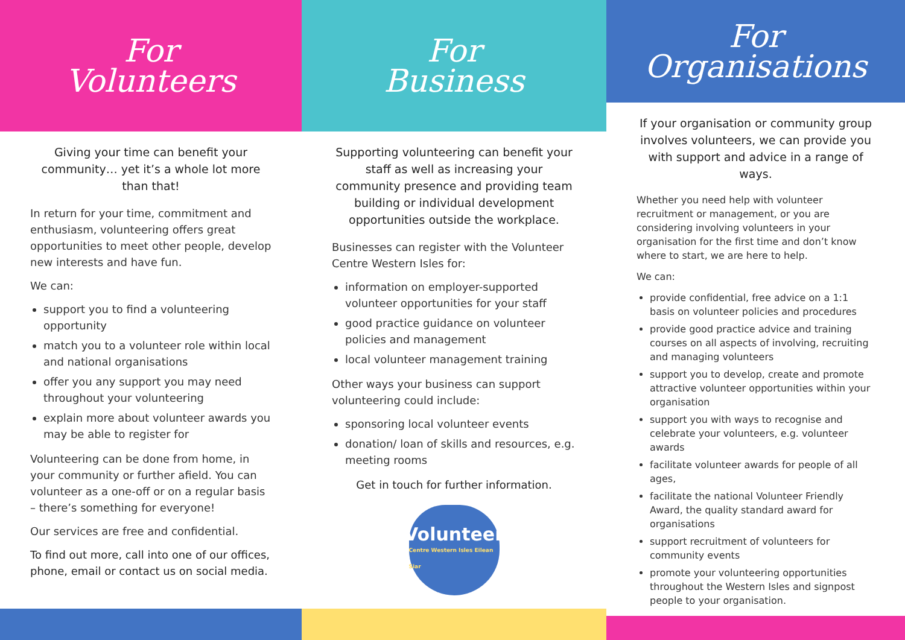For
Volunteers
Giving your time can benefit your community… yet it’s a whole lot more than that!
In return for your time, commitment and enthusiasm, volunteering offers great opportunities to meet other people, develop new interests and have fun.
We can:
support you to find a volunteering opportunity
match you to a volunteer role within local and national organisations
offer you any support you may need throughout your volunteering
explain more about volunteer awards you may be able to register for
Volunteering can be done from home, in your community or further afield. You can volunteer as a one-off or on a regular basis – there’s something for everyone!
Our services are free and confidential.
To find out more, call into one of our offices, phone, email or contact us on social media.
For
Business
Supporting volunteering can benefit your staff as well as increasing your community presence and providing team building or individual development opportunities outside the workplace.
Businesses can register with the Volunteer Centre Western Isles for:
information on employer-supported volunteer opportunities for your staff
good practice guidance on volunteer policies and management
local volunteer management training
Other ways your business can support volunteering could include:
sponsoring local volunteer events
donation/ loan of skills and resources, e.g. meeting rooms
Get in touch for further information.
Volunteer
Centre Western Isles Eilean Siar
For
Organisations
If your organisation or community group involves volunteers, we can provide you with support and advice in a range of ways.
Whether you need help with volunteer recruitment or management, or you are considering involving volunteers in your organisation for the first time and don’t know where to start, we are here to help.
We can:
provide confidential, free advice on a 1:1 basis on volunteer policies and procedures
provide good practice advice and training courses on all aspects of involving, recruiting and managing volunteers
support you to develop, create and promote attractive volunteer opportunities within your organisation
support you with ways to recognise and celebrate your volunteers, e.g. volunteer awards
facilitate volunteer awards for people of all ages,
facilitate the national Volunteer Friendly Award, the quality standard award for organisations
support recruitment of volunteers for community events
promote your volunteering opportunities throughout the Western Isles and signpost people to your organisation.